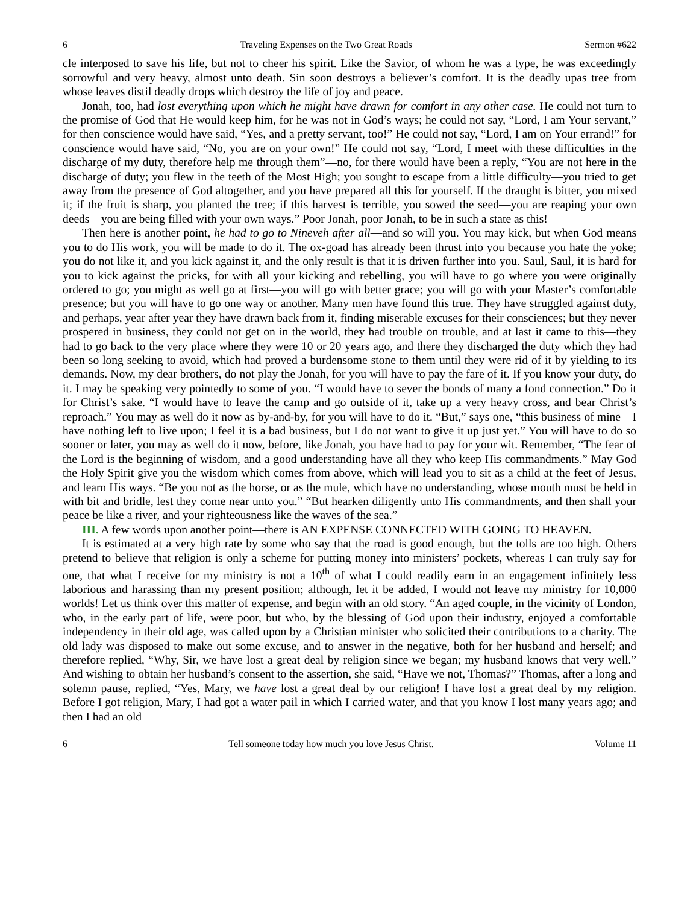6 Traveling Expenses on the Two Great Roads Sermon #622
cle interposed to save his life, but not to cheer his spirit. Like the Savior, of whom he was a type, he was exceedingly sorrowful and very heavy, almost unto death. Sin soon destroys a believer’s comfort. It is the deadly upas tree from whose leaves distil deadly drops which destroy the life of joy and peace.
Jonah, too, had lost everything upon which he might have drawn for comfort in any other case. He could not turn to the promise of God that He would keep him, for he was not in God’s ways; he could not say, “Lord, I am Your servant,” for then conscience would have said, “Yes, and a pretty servant, too!” He could not say, “Lord, I am on Your errand!” for conscience would have said, “No, you are on your own!” He could not say, “Lord, I meet with these difficulties in the discharge of my duty, therefore help me through them”—no, for there would have been a reply, “You are not here in the discharge of duty; you flew in the teeth of the Most High; you sought to escape from a little difficulty—you tried to get away from the presence of God altogether, and you have prepared all this for yourself. If the draught is bitter, you mixed it; if the fruit is sharp, you planted the tree; if this harvest is terrible, you sowed the seed—you are reaping your own deeds—you are being filled with your own ways.” Poor Jonah, poor Jonah, to be in such a state as this!
Then here is another point, he had to go to Nineveh after all—and so will you. You may kick, but when God means you to do His work, you will be made to do it. The ox-goad has already been thrust into you because you hate the yoke; you do not like it, and you kick against it, and the only result is that it is driven further into you. Saul, Saul, it is hard for you to kick against the pricks, for with all your kicking and rebelling, you will have to go where you were originally ordered to go; you might as well go at first—you will go with better grace; you will go with your Master’s comfortable presence; but you will have to go one way or another. Many men have found this true. They have struggled against duty, and perhaps, year after year they have drawn back from it, finding miserable excuses for their consciences; but they never prospered in business, they could not get on in the world, they had trouble on trouble, and at last it came to this—they had to go back to the very place where they were 10 or 20 years ago, and there they discharged the duty which they had been so long seeking to avoid, which had proved a burdensome stone to them until they were rid of it by yielding to its demands. Now, my dear brothers, do not play the Jonah, for you will have to pay the fare of it. If you know your duty, do it. I may be speaking very pointedly to some of you. “I would have to sever the bonds of many a fond connection.” Do it for Christ’s sake. “I would have to leave the camp and go outside of it, take up a very heavy cross, and bear Christ’s reproach.” You may as well do it now as by-and-by, for you will have to do it. “But,” says one, “this business of mine—I have nothing left to live upon; I feel it is a bad business, but I do not want to give it up just yet.” You will have to do so sooner or later, you may as well do it now, before, like Jonah, you have had to pay for your wit. Remember, “The fear of the Lord is the beginning of wisdom, and a good understanding have all they who keep His commandments.” May God the Holy Spirit give you the wisdom which comes from above, which will lead you to sit as a child at the feet of Jesus, and learn His ways. “Be you not as the horse, or as the mule, which have no understanding, whose mouth must be held in with bit and bridle, lest they come near unto you.” “But hearken diligently unto His commandments, and then shall your peace be like a river, and your righteousness like the waves of the sea.”
III. A few words upon another point—there is AN EXPENSE CONNECTED WITH GOING TO HEAVEN.
It is estimated at a very high rate by some who say that the road is good enough, but the tolls are too high. Others pretend to believe that religion is only a scheme for putting money into ministers’ pockets, whereas I can truly say for one, that what I receive for my ministry is not a 10<sup>th</sup> of what I could readily earn in an engagement infinitely less laborious and harassing than my present position; although, let it be added, I would not leave my ministry for 10,000 worlds! Let us think over this matter of expense, and begin with an old story. “An aged couple, in the vicinity of London, who, in the early part of life, were poor, but who, by the blessing of God upon their industry, enjoyed a comfortable independency in their old age, was called upon by a Christian minister who solicited their contributions to a charity. The old lady was disposed to make out some excuse, and to answer in the negative, both for her husband and herself; and therefore replied, “Why, Sir, we have lost a great deal by religion since we began; my husband knows that very well.” And wishing to obtain her husband’s consent to the assertion, she said, “Have we not, Thomas?” Thomas, after a long and solemn pause, replied, “Yes, Mary, we have lost a great deal by our religion! I have lost a great deal by my religion. Before I got religion, Mary, I had got a water pail in which I carried water, and that you know I lost many years ago; and then I had an old
6 Tell someone today how much you love Jesus Christ. Volume 11